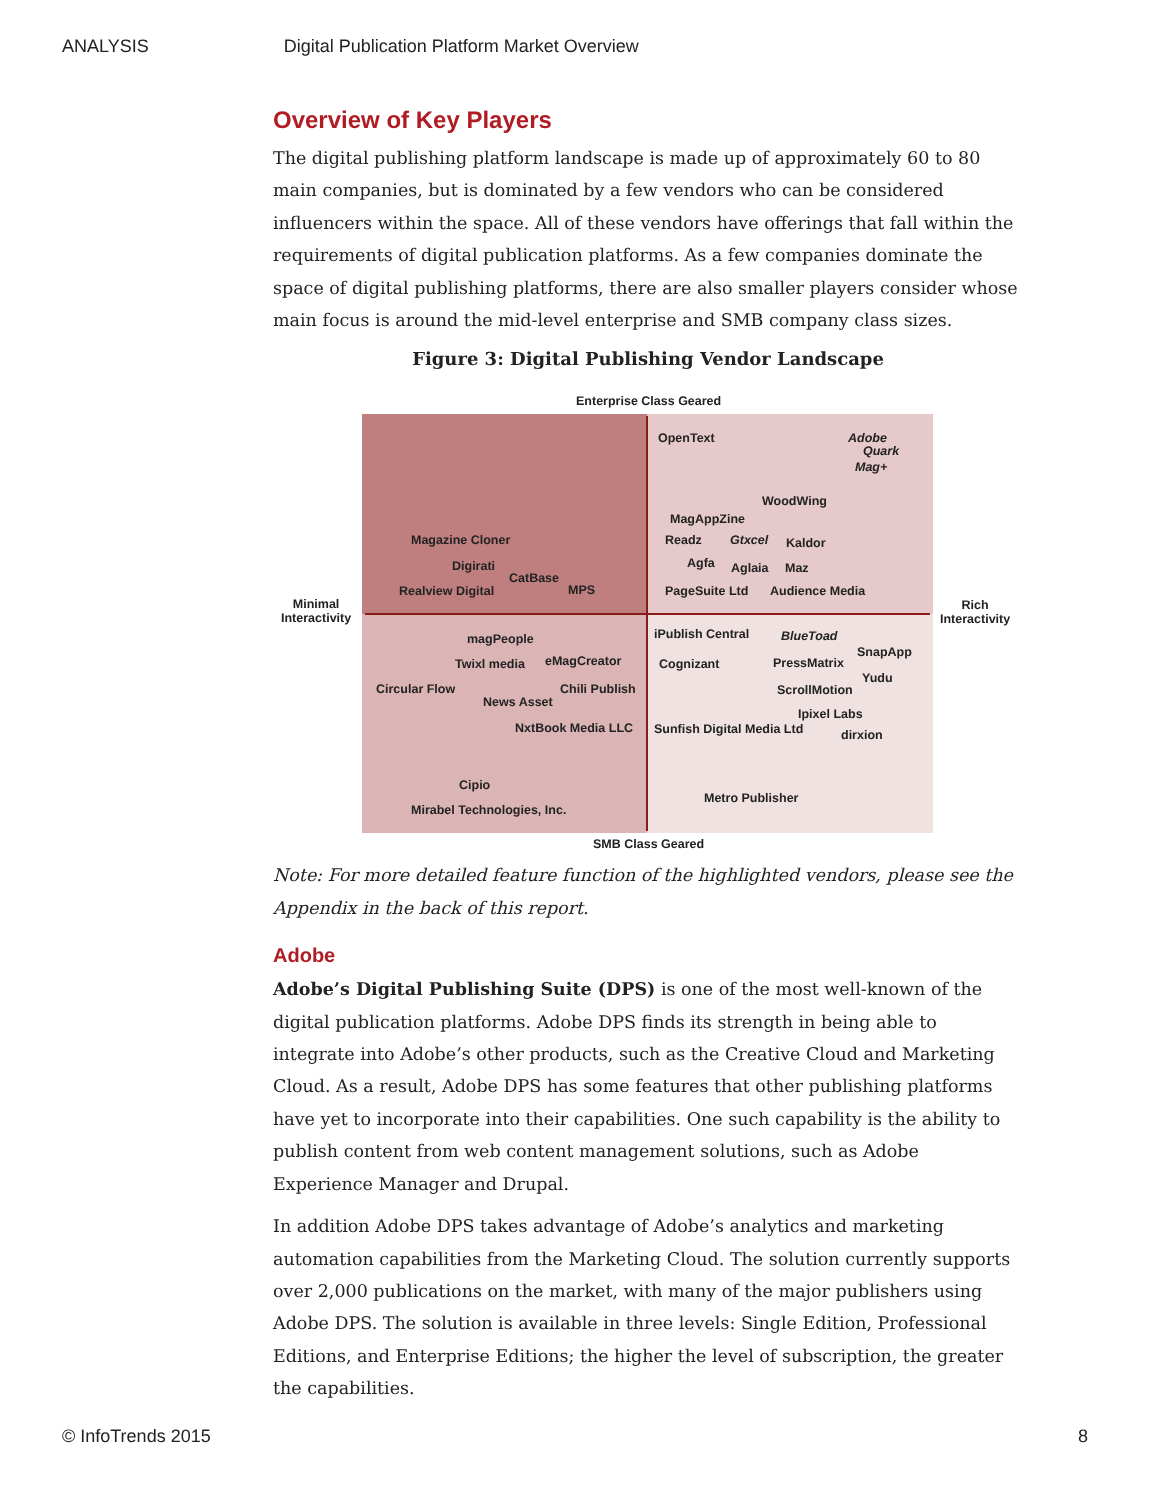ANALYSIS Digital Publication Platform Market Overview
Overview of Key Players
The digital publishing platform landscape is made up of approximately 60 to 80 main companies, but is dominated by a few vendors who can be considered influencers within the space. All of these vendors have offerings that fall within the requirements of digital publication platforms. As a few companies dominate the space of digital publishing platforms, there are also smaller players consider whose main focus is around the mid-level enterprise and SMB company class sizes.
Figure 3: Digital Publishing Vendor Landscape
Enterprise Class Geared
Minimal
Interactivity
Rich
Interactivity
OpenText Adobe
Quark
Mag+
WoodWing
MagAppZine
Readz Gtxcel Kaldor
Agfa Aglaia Maz
PageSuite Ltd Audience Media
Magazine Cloner
Digirati
CatBase
Realview Digital MPS
magPeople
Twixl media eMagCreator
Circular Flow Chili Publish
News Asset
NxtBook Media LLC
Cipio
Mirabel Technologies, Inc.
iPublish Central BlueToad
SnapApp
Cognizant PressMatrix
Yudu
ScrollMotion
Ipixel Labs
Sunfish Digital Media Ltd dirxion
Metro Publisher
SMB Class Geared
Note: For more detailed feature function of the highlighted vendors, please see the Appendix in the back of this report.
Adobe
Adobe’s Digital Publishing Suite (DPS) is one of the most well-known of the digital publication platforms. Adobe DPS finds its strength in being able to integrate into Adobe’s other products, such as the Creative Cloud and Marketing Cloud. As a result, Adobe DPS has some features that other publishing platforms have yet to incorporate into their capabilities. One such capability is the ability to publish content from web content management solutions, such as Adobe Experience Manager and Drupal.
In addition Adobe DPS takes advantage of Adobe’s analytics and marketing automation capabilities from the Marketing Cloud. The solution currently supports over 2,000 publications on the market, with many of the major publishers using Adobe DPS. The solution is available in three levels: Single Edition, Professional Editions, and Enterprise Editions; the higher the level of subscription, the greater the capabilities.
© InfoTrends 2015 8